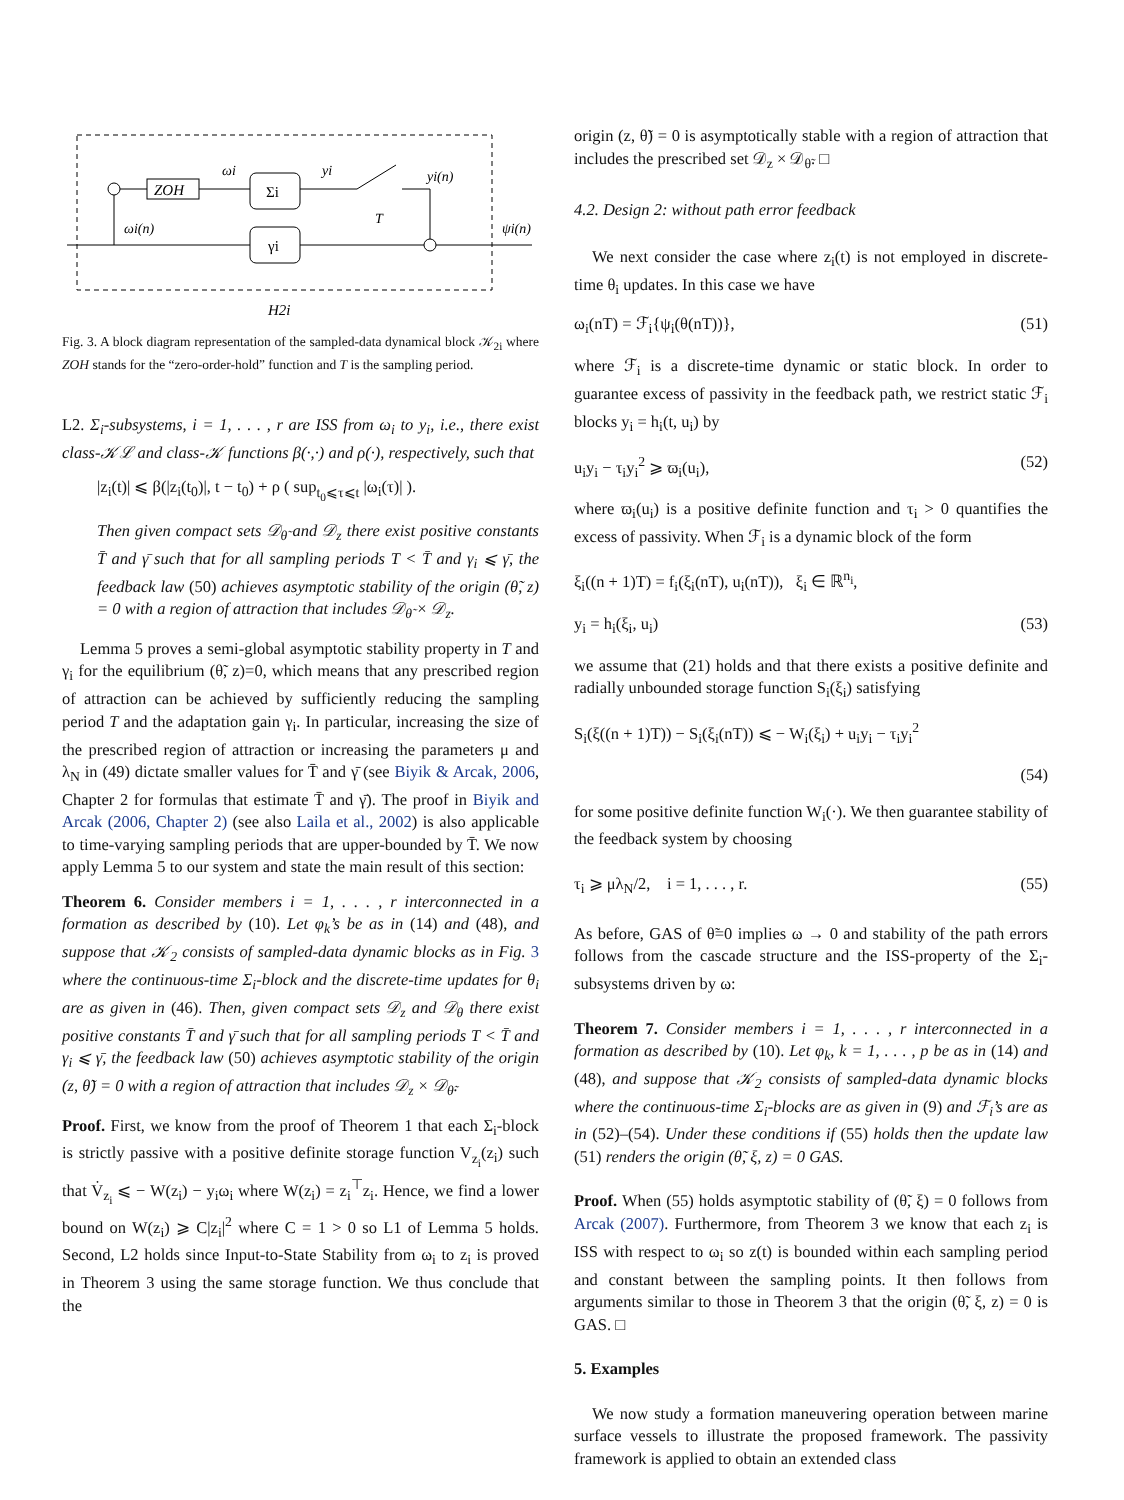ZOH
Σi
γi
ωi
yi
yi(n)
T
ωi(n)
ψi(n)
H2i
Fig. 3. A block diagram representation of the sampled-data dynamical block 𝒦<sub>2i</sub> where ZOH stands for the “zero-order-hold” function and T is the sampling period.
L2. Σ<sub>i</sub>-subsystems, i = 1, . . . , r are ISS from ω<sub>i</sub> to y<sub>i</sub>, i.e., there exist class-𝒦ℒ and class-𝒦 functions β(·,·) and ρ(·), respectively, such that
|z<sub>i</sub>(t)| ⩽ β(|z<sub>i</sub>(t<sub>0</sub>)|, t − t<sub>0</sub>) + ρ ( sup<sub>t<sub>0</sub>⩽τ⩽t</sub> |ω<sub>i</sub>(τ)| ).
Then given compact sets 𝒟<sub>θ̃</sub> and 𝒟<sub>z</sub> there exist positive constants T̄ and γ̄ such that for all sampling periods T < T̄ and γ<sub>i</sub> ⩽ γ̄, the feedback law (50) achieves asymptotic stability of the origin (θ̃, z) = 0 with a region of attraction that includes 𝒟<sub>θ̃</sub> × 𝒟<sub>z</sub>.
Lemma 5 proves a semi-global asymptotic stability property in T and γ<sub>i</sub> for the equilibrium (θ̃, z)=0, which means that any prescribed region of attraction can be achieved by sufficiently reducing the sampling period T and the adaptation gain γ<sub>i</sub>. In particular, increasing the size of the prescribed region of attraction or increasing the parameters μ and λ<sub>N</sub> in (49) dictate smaller values for T̄ and γ̄ (see Biyik & Arcak, 2006, Chapter 2 for formulas that estimate T̄ and γ̄). The proof in Biyik and Arcak (2006, Chapter 2) (see also Laila et al., 2002) is also applicable to time-varying sampling periods that are upper-bounded by T̄. We now apply Lemma 5 to our system and state the main result of this section:
Theorem 6. Consider members i = 1, . . . , r interconnected in a formation as described by (10). Let φ<sub>k</sub>’s be as in (14) and (48), and suppose that 𝒦<sub>2</sub> consists of sampled-data dynamic blocks as in Fig. 3 where the continuous-time Σ<sub>i</sub>-block and the discrete-time updates for θ<sub>i</sub> are as given in (46). Then, given compact sets 𝒟<sub>z</sub> and 𝒟<sub>θ</sub> there exist positive constants T̄ and γ̄ such that for all sampling periods T < T̄ and γ<sub>i</sub> ⩽ γ̄, the feedback law (50) achieves asymptotic stability of the origin (z, θ̃) = 0 with a region of attraction that includes 𝒟<sub>z</sub> × 𝒟<sub>θ̃</sub>.
Proof. First, we know from the proof of Theorem 1 that each Σ<sub>i</sub>-block is strictly passive with a positive definite storage function V<sub>z<sub>i</sub></sub>(z<sub>i</sub>) such that V̇<sub>z<sub>i</sub></sub> ⩽ − W(z<sub>i</sub>) − y<sub>i</sub>ω<sub>i</sub> where W(z<sub>i</sub>) = z<sub>i</sub><sup>⊤</sup>z<sub>i</sub>. Hence, we find a lower bound on W(z<sub>i</sub>) ⩾ C|z<sub>i</sub>|<sup>2</sup> where C = 1 > 0 so L1 of Lemma 5 holds. Second, L2 holds since Input-to-State Stability from ω<sub>i</sub> to z<sub>i</sub> is proved in Theorem 3 using the same storage function. We thus conclude that the
origin (z, θ̃) = 0 is asymptotically stable with a region of attraction that includes the prescribed set 𝒟<sub>z</sub> × 𝒟<sub>θ̃</sub>. □
4.2. Design 2: without path error feedback
We next consider the case where z<sub>i</sub>(t) is not employed in discrete-time θ<sub>i</sub> updates. In this case we have
ω<sub>i</sub>(nT) = ℱ<sub>i</sub>{ψ<sub>i</sub>(θ(nT))}, (51)
where ℱ<sub>i</sub> is a discrete-time dynamic or static block. In order to guarantee excess of passivity in the feedback path, we restrict static ℱ<sub>i</sub> blocks y<sub>i</sub> = h<sub>i</sub>(t, u<sub>i</sub>) by
u<sub>i</sub>y<sub>i</sub> − τ<sub>i</sub>y<sub>i</sub><sup>2</sup> ⩾ ϖ<sub>i</sub>(u<sub>i</sub>), (52)
where ϖ<sub>i</sub>(u<sub>i</sub>) is a positive definite function and τ<sub>i</sub> > 0 quantifies the excess of passivity. When ℱ<sub>i</sub> is a dynamic block of the form
ξ<sub>i</sub>((n + 1)T) = f<sub>i</sub>(ξ<sub>i</sub>(nT), u<sub>i</sub>(nT)), ξ<sub>i</sub> ∈ ℝ<sup>n<sub>i</sub></sup>,
y<sub>i</sub> = h<sub>i</sub>(ξ<sub>i</sub>, u<sub>i</sub>) (53)
we assume that (21) holds and that there exists a positive definite and radially unbounded storage function S<sub>i</sub>(ξ<sub>i</sub>) satisfying
S<sub>i</sub>(ξ((n + 1)T)) − S<sub>i</sub>(ξ<sub>i</sub>(nT)) ⩽ − W<sub>i</sub>(ξ<sub>i</sub>) + u<sub>i</sub>y<sub>i</sub> − τ<sub>i</sub>y<sub>i</sub><sup>2</sup>
(54)
for some positive definite function W<sub>i</sub>(·). We then guarantee stability of the feedback system by choosing
τ<sub>i</sub> ⩾ μλ<sub>N</sub>/2, i = 1, . . . , r. (55)
As before, GAS of θ̃=0 implies ω → 0 and stability of the path errors follows from the cascade structure and the ISS-property of the Σ<sub>i</sub>-subsystems driven by ω:
Theorem 7. Consider members i = 1, . . . , r interconnected in a formation as described by (10). Let φ<sub>k</sub>, k = 1, . . . , p be as in (14) and (48), and suppose that 𝒦<sub>2</sub> consists of sampled-data dynamic blocks where the continuous-time Σ<sub>i</sub>-blocks are as given in (9) and ℱ<sub>i</sub>’s are as in (52)–(54). Under these conditions if (55) holds then the update law (51) renders the origin (θ̃, ξ, z) = 0 GAS.
Proof. When (55) holds asymptotic stability of (θ̃, ξ) = 0 follows from Arcak (2007). Furthermore, from Theorem 3 we know that each z<sub>i</sub> is ISS with respect to ω<sub>i</sub> so z(t) is bounded within each sampling period and constant between the sampling points. It then follows from arguments similar to those in Theorem 3 that the origin (θ̃, ξ, z) = 0 is GAS. □
5. Examples
We now study a formation maneuvering operation between marine surface vessels to illustrate the proposed framework. The passivity framework is applied to obtain an extended class